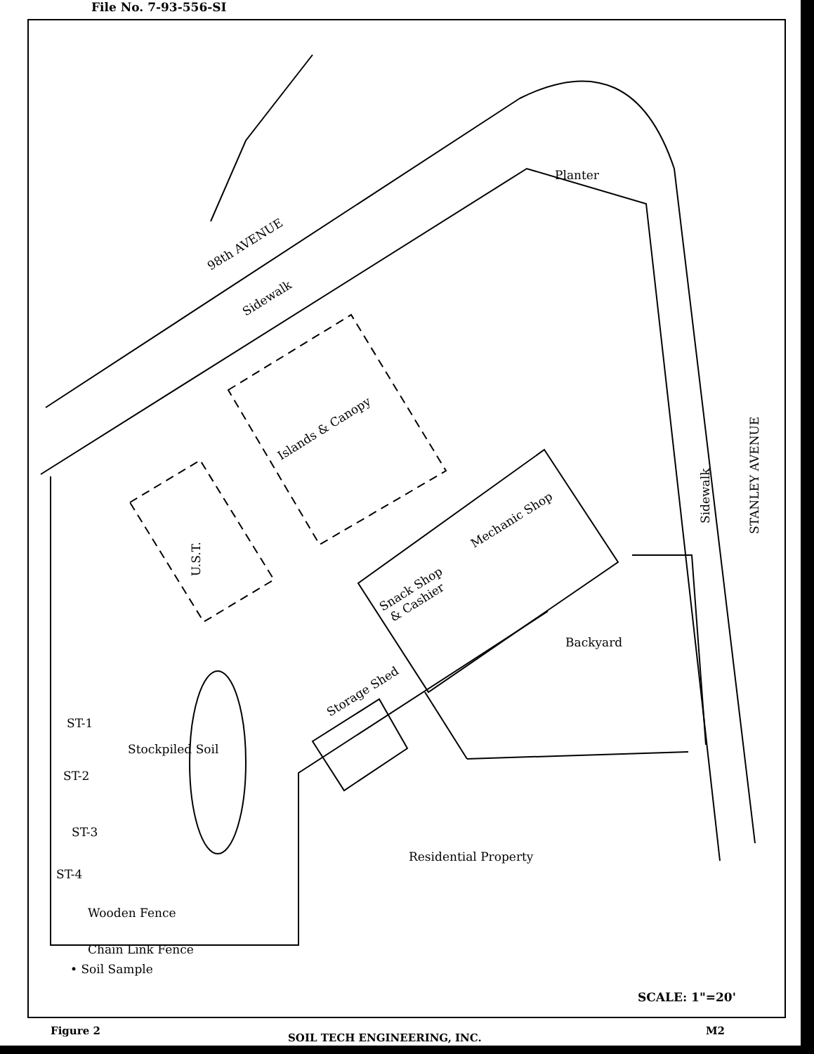File No. 7-93-556-SI
98th AVENUE
Sidewalk
Planter
Islands & Canopy
U.S.T.
Mechanic Shop
Snack Shop
& Cashier
Sidewalk
STANLEY AVENUE
Backyard
Storage Shed
ST-1
Stockpiled Soil
ST-2
ST-3
ST-4
Residential Property
Wooden Fence
Chain Link Fence
• Soil Sample
SCALE: 1"=20'
Figure 2
SOIL TECH ENGINEERING, INC.
M2